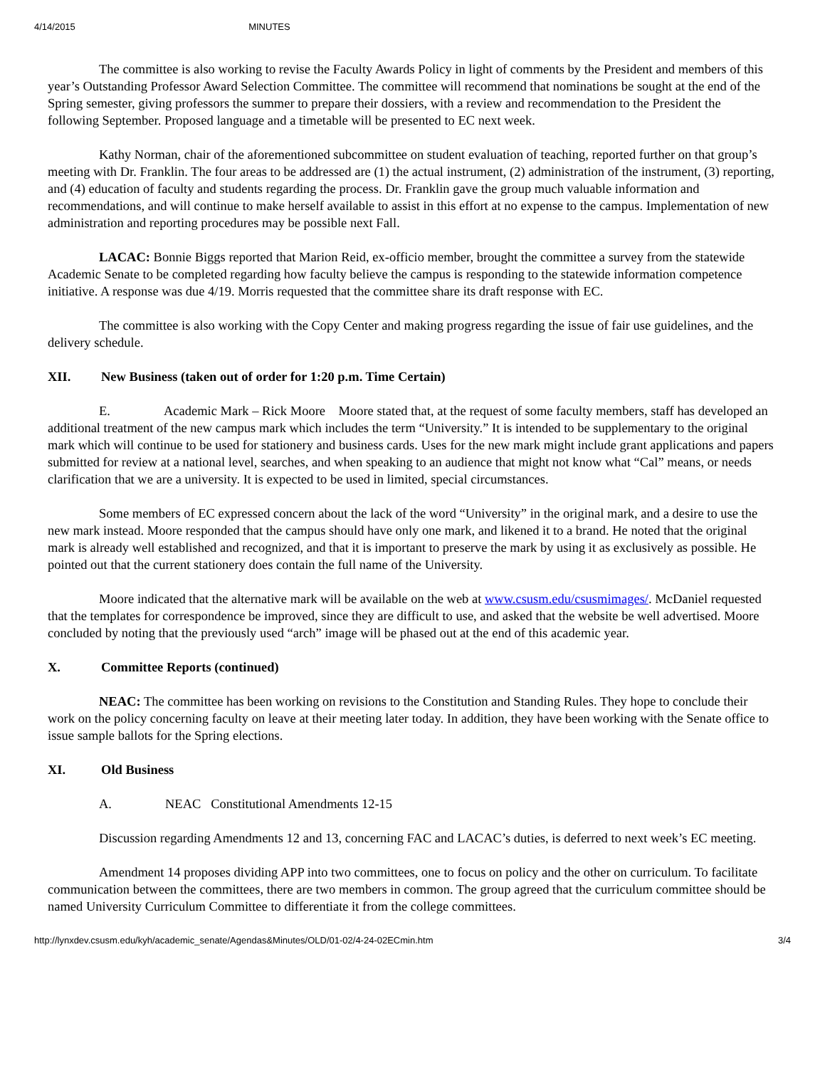4/14/2015 MINUTES
The committee is also working to revise the Faculty Awards Policy in light of comments by the President and members of this year’s Outstanding Professor Award Selection Committee. The committee will recommend that nominations be sought at the end of the Spring semester, giving professors the summer to prepare their dossiers, with a review and recommendation to the President the following September. Proposed language and a timetable will be presented to EC next week.
Kathy Norman, chair of the aforementioned subcommittee on student evaluation of teaching, reported further on that group’s meeting with Dr. Franklin. The four areas to be addressed are (1) the actual instrument, (2) administration of the instrument, (3) reporting, and (4) education of faculty and students regarding the process. Dr. Franklin gave the group much valuable information and recommendations, and will continue to make herself available to assist in this effort at no expense to the campus. Implementation of new administration and reporting procedures may be possible next Fall.
LACAC: Bonnie Biggs reported that Marion Reid, ex-officio member, brought the committee a survey from the statewide Academic Senate to be completed regarding how faculty believe the campus is responding to the statewide information competence initiative. A response was due 4/19. Morris requested that the committee share its draft response with EC.
The committee is also working with the Copy Center and making progress regarding the issue of fair use guidelines, and the delivery schedule.
XII. New Business (taken out of order for 1:20 p.m. Time Certain)
E. Academic Mark – Rick Moore Moore stated that, at the request of some faculty members, staff has developed an additional treatment of the new campus mark which includes the term “University.” It is intended to be supplementary to the original mark which will continue to be used for stationery and business cards. Uses for the new mark might include grant applications and papers submitted for review at a national level, searches, and when speaking to an audience that might not know what “Cal” means, or needs clarification that we are a university. It is expected to be used in limited, special circumstances.
Some members of EC expressed concern about the lack of the word “University” in the original mark, and a desire to use the new mark instead. Moore responded that the campus should have only one mark, and likened it to a brand. He noted that the original mark is already well established and recognized, and that it is important to preserve the mark by using it as exclusively as possible. He pointed out that the current stationery does contain the full name of the University.
Moore indicated that the alternative mark will be available on the web at www.csusm.edu/csusmimages/. McDaniel requested that the templates for correspondence be improved, since they are difficult to use, and asked that the website be well advertised. Moore concluded by noting that the previously used “arch” image will be phased out at the end of this academic year.
X. Committee Reports (continued)
NEAC: The committee has been working on revisions to the Constitution and Standing Rules. They hope to conclude their work on the policy concerning faculty on leave at their meeting later today. In addition, they have been working with the Senate office to issue sample ballots for the Spring elections.
XI. Old Business
A. NEAC Constitutional Amendments 12-15
Discussion regarding Amendments 12 and 13, concerning FAC and LACAC’s duties, is deferred to next week’s EC meeting.
Amendment 14 proposes dividing APP into two committees, one to focus on policy and the other on curriculum. To facilitate communication between the committees, there are two members in common. The group agreed that the curriculum committee should be named University Curriculum Committee to differentiate it from the college committees.
http://lynxdev.csusm.edu/kyh/academic_senate/Agendas&Minutes/OLD/01-02/4-24-02ECmin.htm 3/4